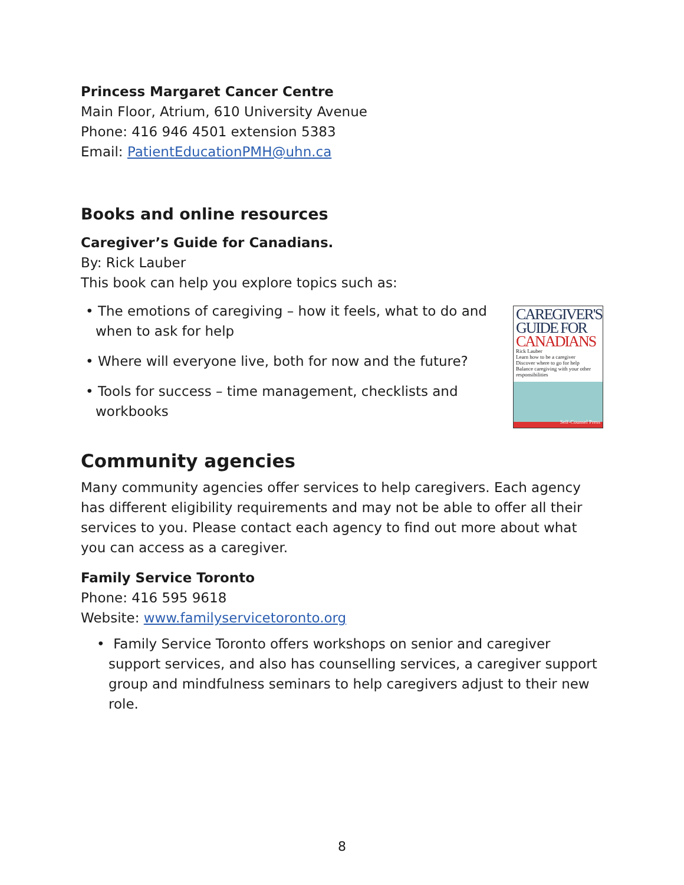Princess Margaret Cancer Centre
Main Floor, Atrium, 610 University Avenue
Phone: 416 946 4501 extension 5383
Email: PatientEducationPMH@uhn.ca
Books and online resources
Caregiver’s Guide for Canadians.
By: Rick Lauber
This book can help you explore topics such as:
• The emotions of caregiving – how it feels, what to do and when to ask for help
• Where will everyone live, both for now and the future?
• Tools for success – time management, checklists and workbooks
CAREGIVER'S
GUIDE FOR
CANADIANS
Rick Lauber
Learn how to be a caregiver
Discover where to go for help
Balance caregiving with your other responsibilities
Self-Counsel Press
Community agencies
Many community agencies offer services to help caregivers. Each agency has different eligibility requirements and may not be able to offer all their services to you. Please contact each agency to find out more about what you can access as a caregiver.
Family Service Toronto
Phone: 416 595 9618
Website: www.familyservicetoronto.org
• Family Service Toronto offers workshops on senior and caregiver support services, and also has counselling services, a caregiver support group and mindfulness seminars to help caregivers adjust to their new role.
8